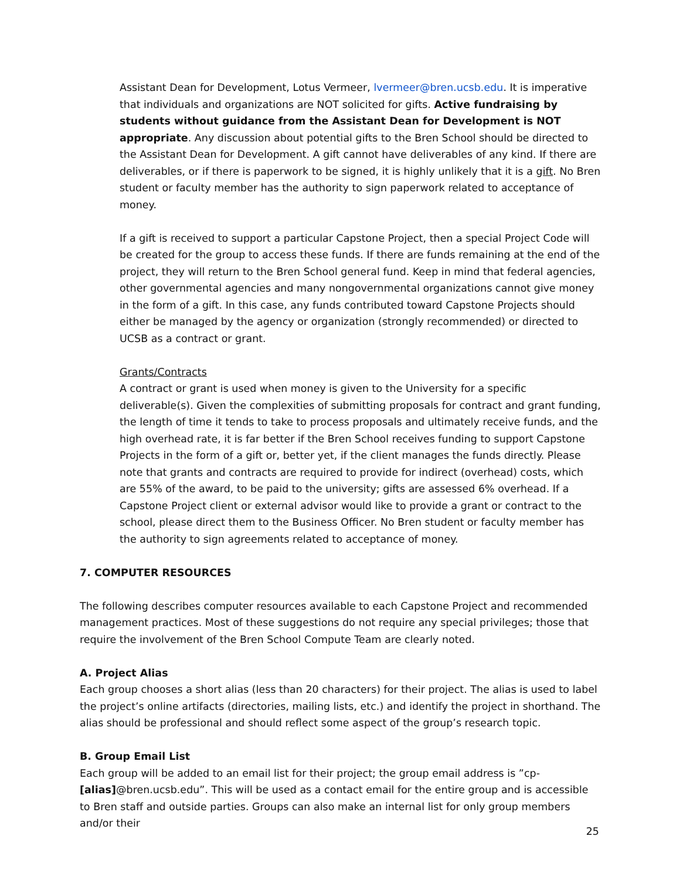Assistant Dean for Development, Lotus Vermeer, lvermeer@bren.ucsb.edu. It is imperative that individuals and organizations are NOT solicited for gifts. Active fundraising by students without guidance from the Assistant Dean for Development is NOT appropriate. Any discussion about potential gifts to the Bren School should be directed to the Assistant Dean for Development. A gift cannot have deliverables of any kind. If there are deliverables, or if there is paperwork to be signed, it is highly unlikely that it is a gift. No Bren student or faculty member has the authority to sign paperwork related to acceptance of money.
If a gift is received to support a particular Capstone Project, then a special Project Code will be created for the group to access these funds. If there are funds remaining at the end of the project, they will return to the Bren School general fund. Keep in mind that federal agencies, other governmental agencies and many nongovernmental organizations cannot give money in the form of a gift. In this case, any funds contributed toward Capstone Projects should either be managed by the agency or organization (strongly recommended) or directed to UCSB as a contract or grant.
Grants/Contracts
A contract or grant is used when money is given to the University for a specific deliverable(s). Given the complexities of submitting proposals for contract and grant funding, the length of time it tends to take to process proposals and ultimately receive funds, and the high overhead rate, it is far better if the Bren School receives funding to support Capstone Projects in the form of a gift or, better yet, if the client manages the funds directly. Please note that grants and contracts are required to provide for indirect (overhead) costs, which are 55% of the award, to be paid to the university; gifts are assessed 6% overhead. If a Capstone Project client or external advisor would like to provide a grant or contract to the school, please direct them to the Business Officer. No Bren student or faculty member has the authority to sign agreements related to acceptance of money.
7. COMPUTER RESOURCES
The following describes computer resources available to each Capstone Project and recommended management practices. Most of these suggestions do not require any special privileges; those that require the involvement of the Bren School Compute Team are clearly noted.
A. Project Alias
Each group chooses a short alias (less than 20 characters) for their project. The alias is used to label the project’s online artifacts (directories, mailing lists, etc.) and identify the project in shorthand. The alias should be professional and should reflect some aspect of the group’s research topic.
B. Group Email List
Each group will be added to an email list for their project; the group email address is ”cp-[alias]@bren.ucsb.edu”. This will be used as a contact email for the entire group and is accessible to Bren staff and outside parties. Groups can also make an internal list for only group members and/or their
25